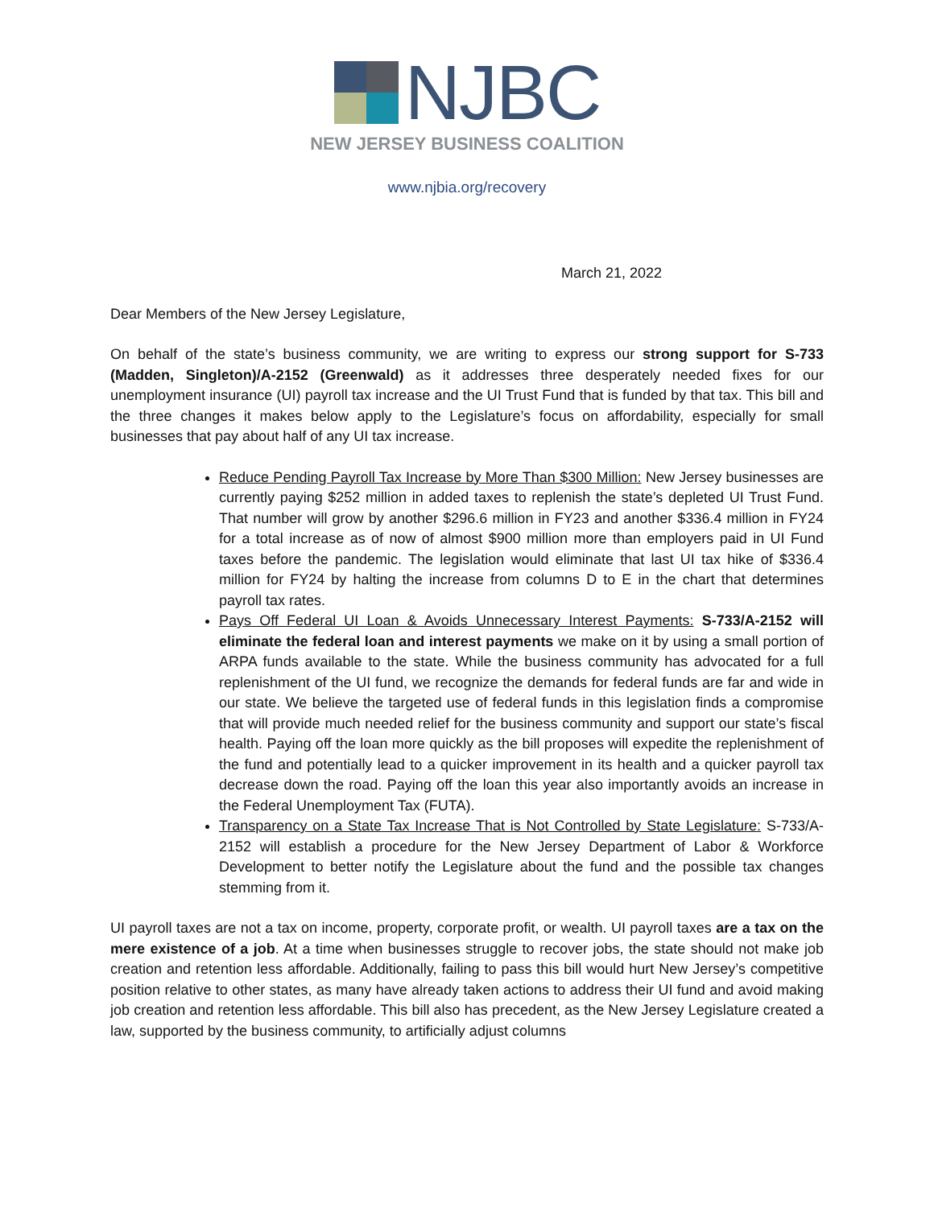NJBC
NEW JERSEY BUSINESS COALITION
www.njbia.org/recovery
March 21, 2022
Dear Members of the New Jersey Legislature,
On behalf of the state’s business community, we are writing to express our strong support for S-733 (Madden, Singleton)/A-2152 (Greenwald) as it addresses three desperately needed fixes for our unemployment insurance (UI) payroll tax increase and the UI Trust Fund that is funded by that tax. This bill and the three changes it makes below apply to the Legislature’s focus on affordability, especially for small businesses that pay about half of any UI tax increase.
Reduce Pending Payroll Tax Increase by More Than $300 Million: New Jersey businesses are currently paying $252 million in added taxes to replenish the state’s depleted UI Trust Fund. That number will grow by another $296.6 million in FY23 and another $336.4 million in FY24 for a total increase as of now of almost $900 million more than employers paid in UI Fund taxes before the pandemic. The legislation would eliminate that last UI tax hike of $336.4 million for FY24 by halting the increase from columns D to E in the chart that determines payroll tax rates.
Pays Off Federal UI Loan & Avoids Unnecessary Interest Payments: S-733/A-2152 will eliminate the federal loan and interest payments we make on it by using a small portion of ARPA funds available to the state. While the business community has advocated for a full replenishment of the UI fund, we recognize the demands for federal funds are far and wide in our state. We believe the targeted use of federal funds in this legislation finds a compromise that will provide much needed relief for the business community and support our state’s fiscal health. Paying off the loan more quickly as the bill proposes will expedite the replenishment of the fund and potentially lead to a quicker improvement in its health and a quicker payroll tax decrease down the road. Paying off the loan this year also importantly avoids an increase in the Federal Unemployment Tax (FUTA).
Transparency on a State Tax Increase That is Not Controlled by State Legislature: S-733/A-2152 will establish a procedure for the New Jersey Department of Labor & Workforce Development to better notify the Legislature about the fund and the possible tax changes stemming from it.
UI payroll taxes are not a tax on income, property, corporate profit, or wealth. UI payroll taxes are a tax on the mere existence of a job. At a time when businesses struggle to recover jobs, the state should not make job creation and retention less affordable. Additionally, failing to pass this bill would hurt New Jersey’s competitive position relative to other states, as many have already taken actions to address their UI fund and avoid making job creation and retention less affordable. This bill also has precedent, as the New Jersey Legislature created a law, supported by the business community, to artificially adjust columns